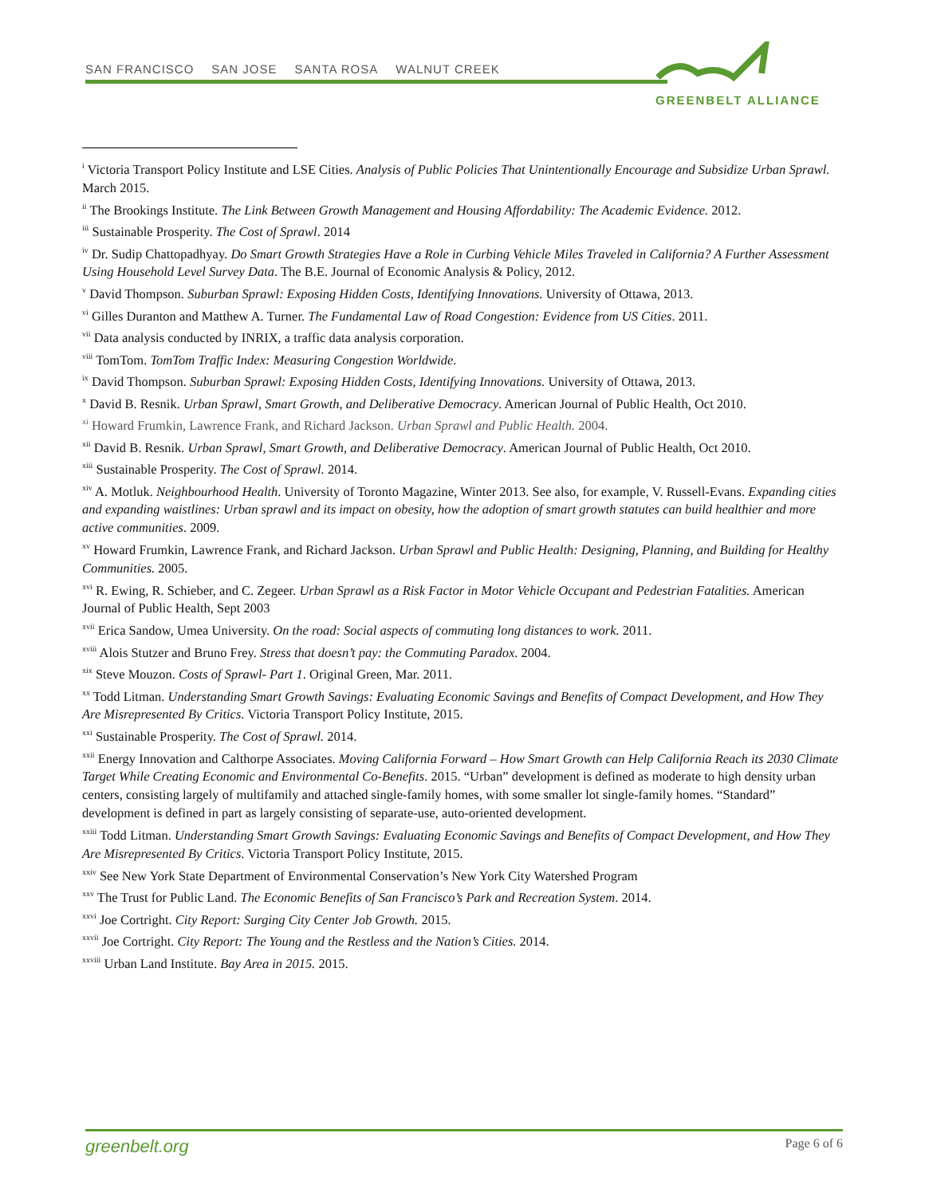SAN FRANCISCO SAN JOSE SANTA ROSA WALNUT CREEK
GREENBELT ALLIANCE
<sup>i</sup> Victoria Transport Policy Institute and LSE Cities. Analysis of Public Policies That Unintentionally Encourage and Subsidize Urban Sprawl. March 2015.
<sup>ii</sup> The Brookings Institute. The Link Between Growth Management and Housing Affordability: The Academic Evidence. 2012.
<sup>iii</sup> Sustainable Prosperity. The Cost of Sprawl. 2014
<sup>iv</sup> Dr. Sudip Chattopadhyay. Do Smart Growth Strategies Have a Role in Curbing Vehicle Miles Traveled in California? A Further Assessment Using Household Level Survey Data. The B.E. Journal of Economic Analysis & Policy, 2012.
<sup>v</sup> David Thompson. Suburban Sprawl: Exposing Hidden Costs, Identifying Innovations. University of Ottawa, 2013.
<sup>vi</sup> Gilles Duranton and Matthew A. Turner. The Fundamental Law of Road Congestion: Evidence from US Cities. 2011.
<sup>vii</sup> Data analysis conducted by INRIX, a traffic data analysis corporation.
<sup>viii</sup> TomTom. TomTom Traffic Index: Measuring Congestion Worldwide.
<sup>ix</sup> David Thompson. Suburban Sprawl: Exposing Hidden Costs, Identifying Innovations. University of Ottawa, 2013.
<sup>x</sup> David B. Resnik. Urban Sprawl, Smart Growth, and Deliberative Democracy. American Journal of Public Health, Oct 2010.
<sup>xi</sup> Howard Frumkin, Lawrence Frank, and Richard Jackson. Urban Sprawl and Public Health. 2004.
<sup>xii</sup> David B. Resnik. Urban Sprawl, Smart Growth, and Deliberative Democracy. American Journal of Public Health, Oct 2010.
<sup>xiii</sup> Sustainable Prosperity. The Cost of Sprawl. 2014.
<sup>xiv</sup> A. Motluk. Neighbourhood Health. University of Toronto Magazine, Winter 2013. See also, for example, V. Russell-Evans. Expanding cities and expanding waistlines: Urban sprawl and its impact on obesity, how the adoption of smart growth statutes can build healthier and more active communities. 2009.
<sup>xv</sup> Howard Frumkin, Lawrence Frank, and Richard Jackson. Urban Sprawl and Public Health: Designing, Planning, and Building for Healthy Communities. 2005.
<sup>xvi</sup> R. Ewing, R. Schieber, and C. Zegeer. Urban Sprawl as a Risk Factor in Motor Vehicle Occupant and Pedestrian Fatalities. American Journal of Public Health, Sept 2003
<sup>xvii</sup> Erica Sandow, Umea University. On the road: Social aspects of commuting long distances to work. 2011.
<sup>xviii</sup> Alois Stutzer and Bruno Frey. Stress that doesn’t pay: the Commuting Paradox. 2004.
<sup>xix</sup> Steve Mouzon. Costs of Sprawl- Part 1. Original Green, Mar. 2011.
<sup>xx</sup> Todd Litman. Understanding Smart Growth Savings: Evaluating Economic Savings and Benefits of Compact Development, and How They Are Misrepresented By Critics. Victoria Transport Policy Institute, 2015.
<sup>xxi</sup> Sustainable Prosperity. The Cost of Sprawl. 2014.
<sup>xxii</sup> Energy Innovation and Calthorpe Associates. Moving California Forward – How Smart Growth can Help California Reach its 2030 Climate Target While Creating Economic and Environmental Co-Benefits. 2015. “Urban” development is defined as moderate to high density urban centers, consisting largely of multifamily and attached single-family homes, with some smaller lot single-family homes. “Standard” development is defined in part as largely consisting of separate-use, auto-oriented development.
<sup>xxiii</sup> Todd Litman. Understanding Smart Growth Savings: Evaluating Economic Savings and Benefits of Compact Development, and How They Are Misrepresented By Critics. Victoria Transport Policy Institute, 2015.
<sup>xxiv</sup> See New York State Department of Environmental Conservation’s New York City Watershed Program
<sup>xxv</sup> The Trust for Public Land. The Economic Benefits of San Francisco’s Park and Recreation System. 2014.
<sup>xxvi</sup> Joe Cortright. City Report: Surging City Center Job Growth. 2015.
<sup>xxvii</sup> Joe Cortright. City Report: The Young and the Restless and the Nation’s Cities. 2014.
<sup>xxviii</sup> Urban Land Institute. Bay Area in 2015. 2015.
greenbelt.org Page 6 of 6